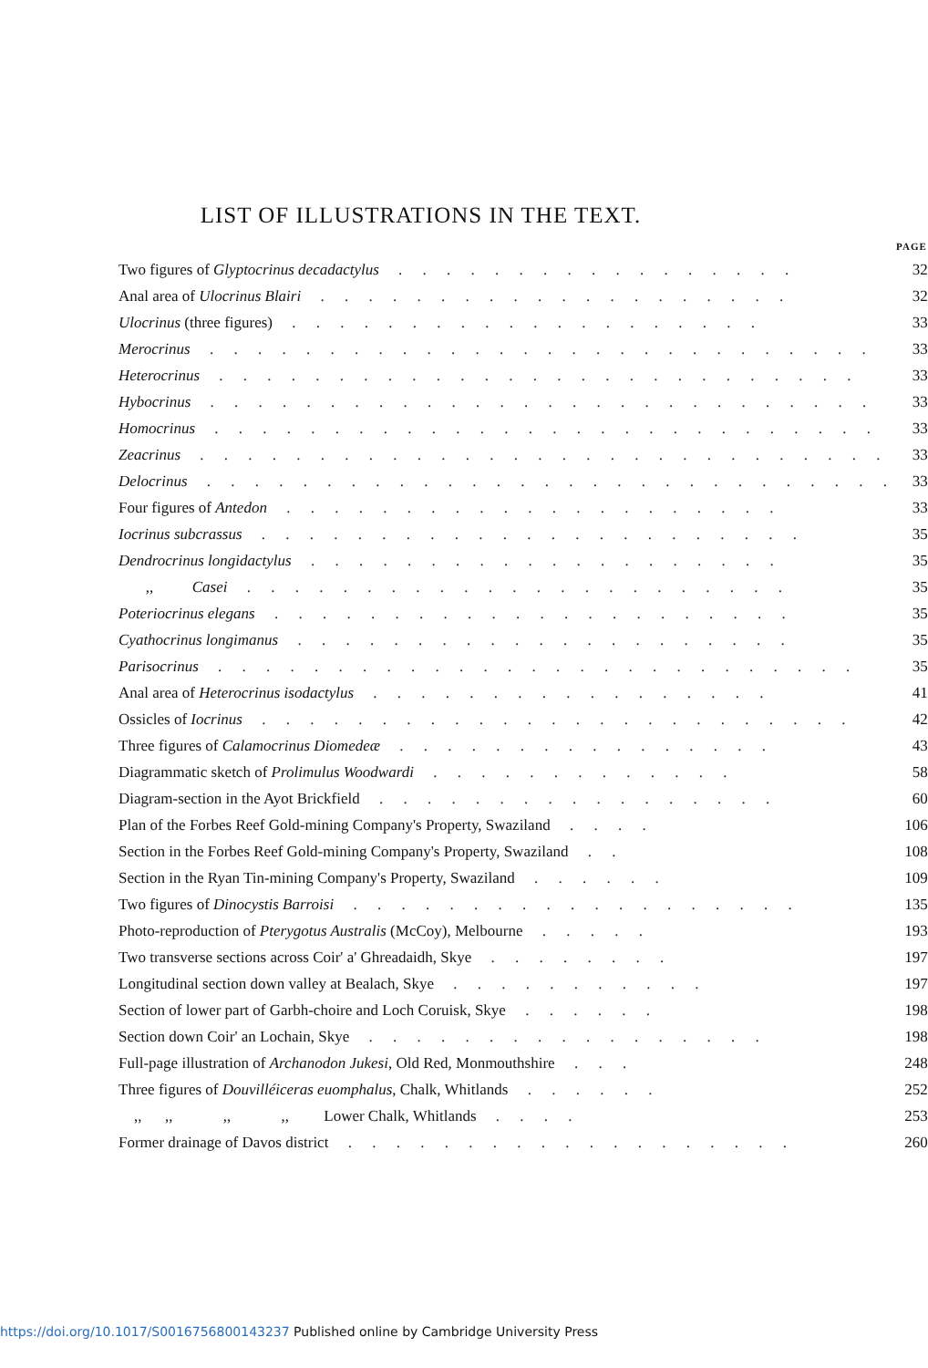LIST OF ILLUSTRATIONS IN THE TEXT.
| | PAGE |
| --- | --- |
| Two figures of Glyptocrinus decadactylus . . . . . . . . . . . . . . . . . | 32 |
| Anal area of Ulocrinus Blairi . . . . . . . . . . . . . . . . . . . . | 32 |
| Ulocrinus (three figures) . . . . . . . . . . . . . . . . . . . . | 33 |
| Merocrinus . . . . . . . . . . . . . . . . . . . . . . . . . . . . | 33 |
| Heterocrinus . . . . . . . . . . . . . . . . . . . . . . . . . . . | 33 |
| Hybocrinus . . . . . . . . . . . . . . . . . . . . . . . . . . . . | 33 |
| Homocrinus . . . . . . . . . . . . . . . . . . . . . . . . . . . . | 33 |
| Zeacrinus . . . . . . . . . . . . . . . . . . . . . . . . . . . . . | 33 |
| Delocrinus . . . . . . . . . . . . . . . . . . . . . . . . . . . . . | 33 |
| Four figures of Antedon . . . . . . . . . . . . . . . . . . . . . | 33 |
| Iocrinus subcrassus . . . . . . . . . . . . . . . . . . . . . . . | 35 |
| Dendrocrinus longidactylus . . . . . . . . . . . . . . . . . . . . | 35 |
| ,, Casei . . . . . . . . . . . . . . . . . . . . . . . | 35 |
| Poteriocrinus elegans . . . . . . . . . . . . . . . . . . . . . . | 35 |
| Cyathocrinus longimanus . . . . . . . . . . . . . . . . . . . . . | 35 |
| Parisocrinus . . . . . . . . . . . . . . . . . . . . . . . . . . . | 35 |
| Anal area of Heterocrinus isodactylus . . . . . . . . . . . . . . . . . | 41 |
| Ossicles of Iocrinus . . . . . . . . . . . . . . . . . . . . . . . . . | 42 |
| Three figures of Calamocrinus Diomedeæ . . . . . . . . . . . . . . . . | 43 |
| Diagrammatic sketch of Prolimulus Woodwardi . . . . . . . . . . . . . | 58 |
| Diagram-section in the Ayot Brickfield . . . . . . . . . . . . . . . . . | 60 |
| Plan of the Forbes Reef Gold-mining Company's Property, Swaziland . . . . | 106 |
| Section in the Forbes Reef Gold-mining Company's Property, Swaziland . . | 108 |
| Section in the Ryan Tin-mining Company's Property, Swaziland . . . . . . | 109 |
| Two figures of Dinocystis Barroisi . . . . . . . . . . . . . . . . . . . | 135 |
| Photo-reproduction of Pterygotus Australis (McCoy), Melbourne . . . . . | 193 |
| Two transverse sections across Coir' a' Ghreadaidh, Skye . . . . . . . . | 197 |
| Longitudinal section down valley at Bealach, Skye . . . . . . . . . . . | 197 |
| Section of lower part of Garbh-choire and Loch Coruisk, Skye . . . . . . | 198 |
| Section down Coir' an Lochain, Skye . . . . . . . . . . . . . . . . . | 198 |
| Full-page illustration of Archanodon Jukesi , Old Red, Monmouthshire . . . | 248 |
| Three figures of Douvilléiceras euomphalus , Chalk, Whitlands . . . . . . | 252 |
| ,, ,, ,, ,, Lower Chalk, Whitlands . . . . | 253 |
| Former drainage of Davos district . . . . . . . . . . . . . . . . . . . | 260 |
https://doi.org/10.1017/S0016756800143237 Published online by Cambridge University Press